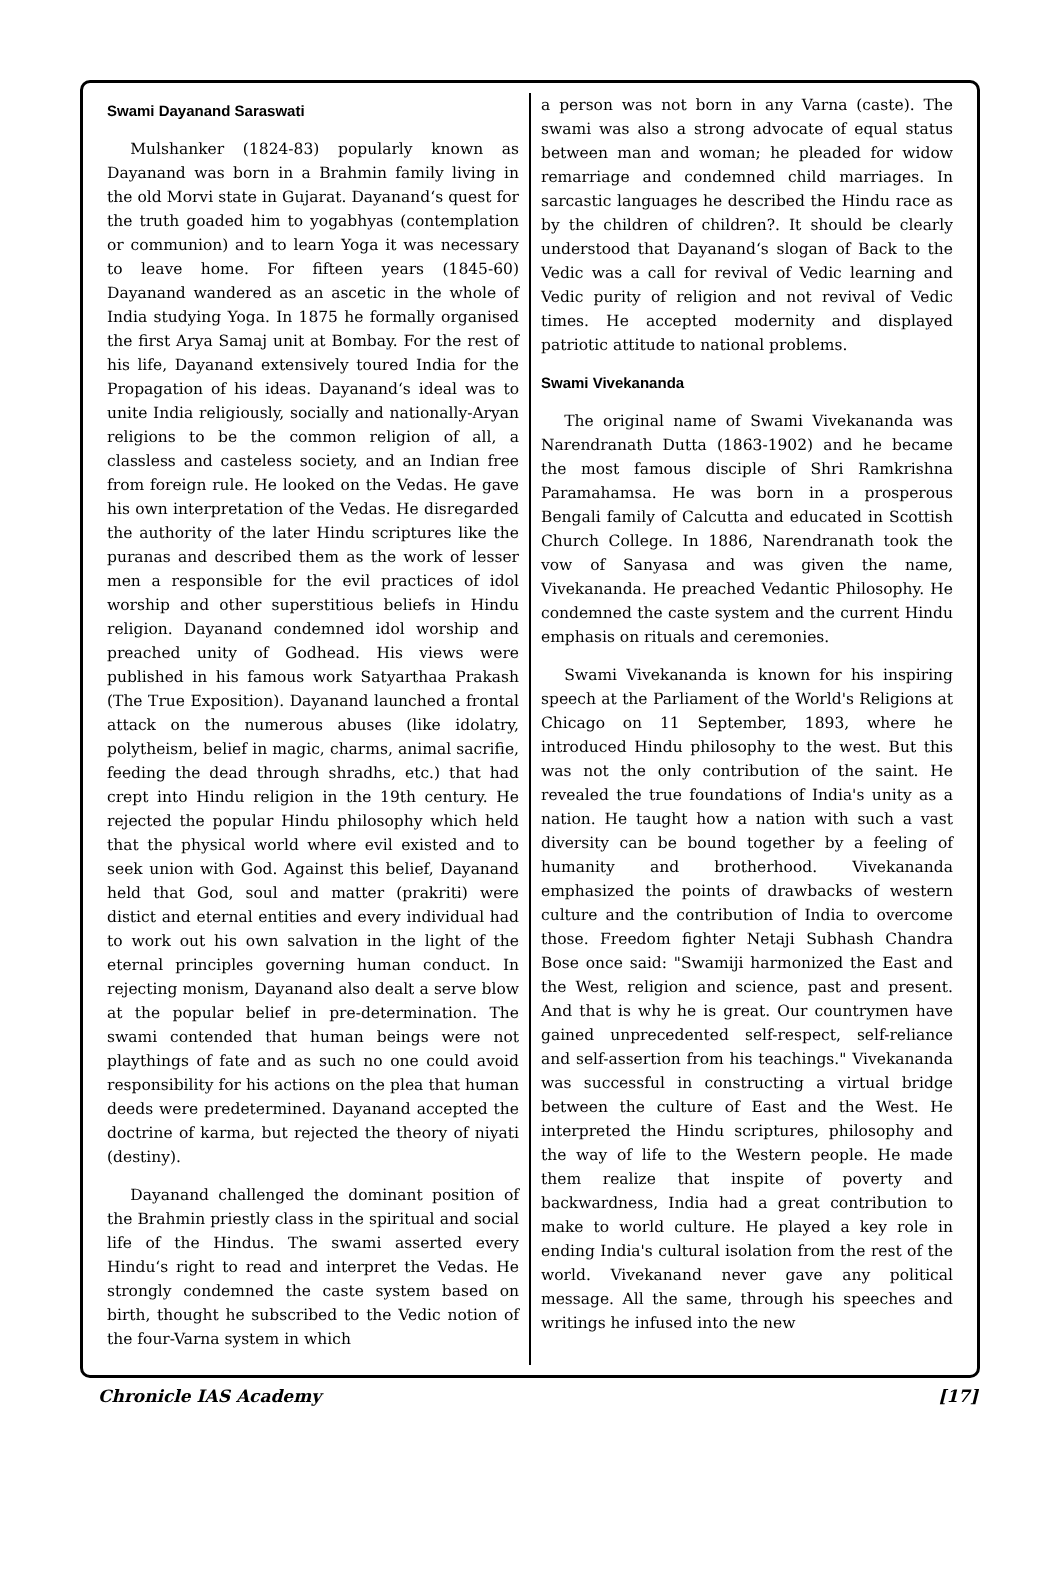Swami Dayanand Saraswati
Mulshanker (1824-83) popularly known as Dayanand was born in a Brahmin family living in the old Morvi state in Gujarat. Dayanand‘s quest for the truth goaded him to yogabhyas (contemplation or communion) and to learn Yoga it was necessary to leave home. For fifteen years (1845-60) Dayanand wandered as an ascetic in the whole of India studying Yoga. In 1875 he formally organised the first Arya Samaj unit at Bombay. For the rest of his life, Dayanand extensively toured India for the Propagation of his ideas. Dayanand‘s ideal was to unite India religiously, socially and nationally-Aryan religions to be the common religion of all, a classless and casteless society, and an Indian free from foreign rule. He looked on the Vedas. He gave his own interpretation of the Vedas. He disregarded the authority of the later Hindu scriptures like the puranas and described them as the work of lesser men a responsible for the evil practices of idol worship and other superstitious beliefs in Hindu religion. Dayanand condemned idol worship and preached unity of Godhead. His views were published in his famous work Satyarthaa Prakash (The True Exposition). Dayanand launched a frontal attack on the numerous abuses (like idolatry, polytheism, belief in magic, charms, animal sacrifie, feeding the dead through shradhs, etc.) that had crept into Hindu religion in the 19th century. He rejected the popular Hindu philosophy which held that the physical world where evil existed and to seek union with God. Against this belief, Dayanand held that God, soul and matter (prakriti) were distict and eternal entities and every individual had to work out his own salvation in the light of the eternal principles governing human conduct. In rejecting monism, Dayanand also dealt a serve blow at the popular belief in pre-determination. The swami contended that human beings were not playthings of fate and as such no one could avoid responsibility for his actions on the plea that human deeds were predetermined. Dayanand accepted the doctrine of karma, but rejected the theory of niyati (destiny).
Dayanand challenged the dominant position of the Brahmin priestly class in the spiritual and social life of the Hindus. The swami asserted every Hindu‘s right to read and interpret the Vedas. He strongly condemned the caste system based on birth, thought he subscribed to the Vedic notion of the four-Varna system in which
a person was not born in any Varna (caste). The swami was also a strong advocate of equal status between man and woman; he pleaded for widow remarriage and condemned child marriages. In sarcastic languages he described the Hindu race as by the children of children?. It should be clearly understood that Dayanand‘s slogan of Back to the Vedic was a call for revival of Vedic learning and Vedic purity of religion and not revival of Vedic times. He accepted modernity and displayed patriotic attitude to national problems.
Swami Vivekananda
The original name of Swami Vivekananda was Narendranath Dutta (1863-1902) and he became the most famous disciple of Shri Ramkrishna Paramahamsa. He was born in a prosperous Bengali family of Calcutta and educated in Scottish Church College. In 1886, Narendranath took the vow of Sanyasa and was given the name, Vivekananda. He preached Vedantic Philosophy. He condemned the caste system and the current Hindu emphasis on rituals and ceremonies.
Swami Vivekananda is known for his inspiring speech at the Parliament of the World's Religions at Chicago on 11 September, 1893, where he introduced Hindu philosophy to the west. But this was not the only contribution of the saint. He revealed the true foundations of India's unity as a nation. He taught how a nation with such a vast diversity can be bound together by a feeling of humanity and brotherhood. Vivekananda emphasized the points of drawbacks of western culture and the contribution of India to overcome those. Freedom fighter Netaji Subhash Chandra Bose once said: "Swamiji harmonized the East and the West, religion and science, past and present. And that is why he is great. Our countrymen have gained unprecedented self-respect, self-reliance and self-assertion from his teachings." Vivekananda was successful in constructing a virtual bridge between the culture of East and the West. He interpreted the Hindu scriptures, philosophy and the way of life to the Western people. He made them realize that inspite of poverty and backwardness, India had a great contribution to make to world culture. He played a key role in ending India's cultural isolation from the rest of the world. Vivekanand never gave any political message. All the same, through his speeches and writings he infused into the new
Chronicle IAS Academy [17]